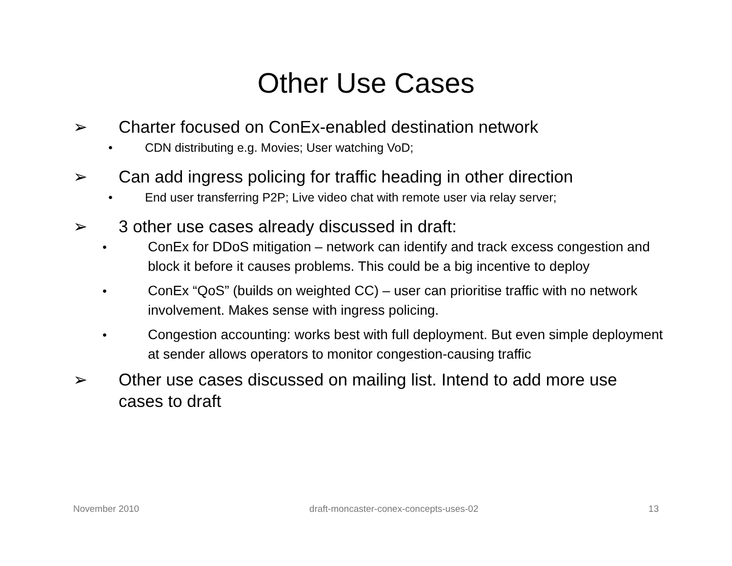Other Use Cases
➢ Charter focused on ConEx-enabled destination network
• CDN distributing e.g. Movies; User watching VoD;
➢ Can add ingress policing for traffic heading in other direction
• End user transferring P2P; Live video chat with remote user via relay server;
➢ 3 other use cases already discussed in draft:
• ConEx for DDoS mitigation – network can identify and track excess congestion and block it before it causes problems. This could be a big incentive to deploy
• ConEx “QoS” (builds on weighted CC) – user can prioritise traffic with no network involvement. Makes sense with ingress policing.
• Congestion accounting: works best with full deployment. But even simple deployment at sender allows operators to monitor congestion-causing traffic
➢ Other use cases discussed on mailing list. Intend to add more use cases to draft
November 2010 draft-moncaster-conex-concepts-uses-02 13